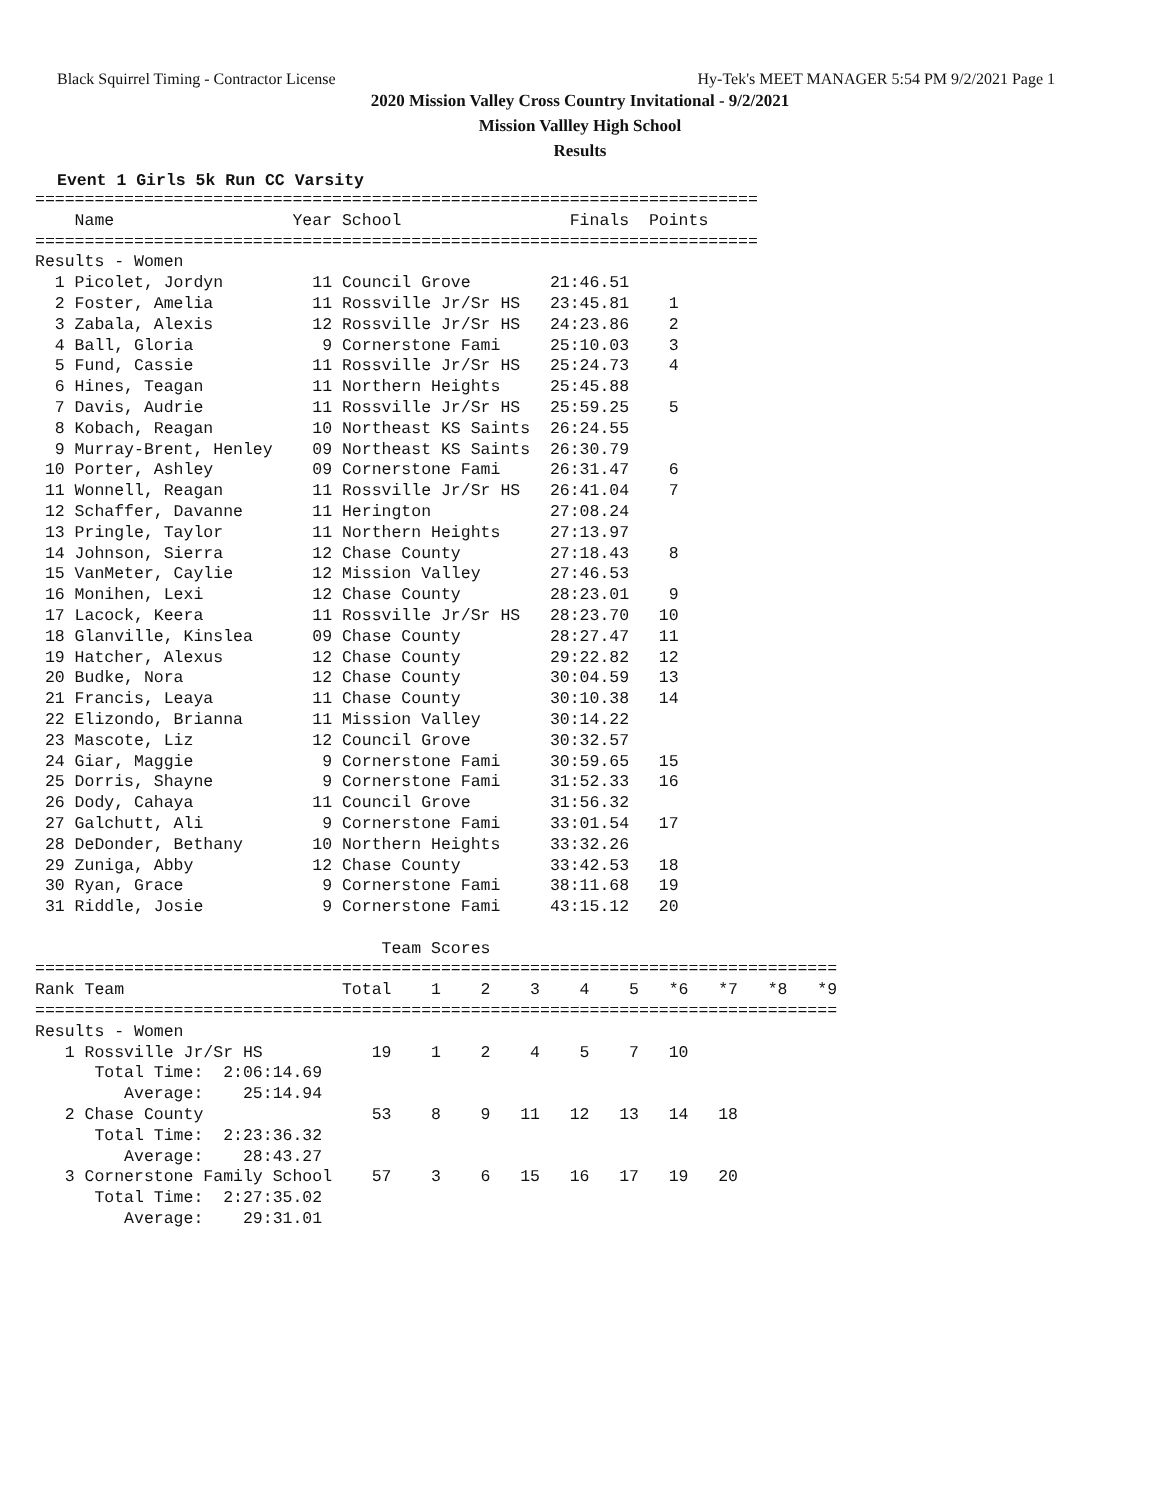Black Squirrel Timing - Contractor License Hy-Tek's MEET MANAGER 5:54 PM 9/2/2021 Page 1
2020 Mission Valley Cross Country Invitational - 9/2/2021
Mission Vallley High School
Results
Event 1 Girls 5k Run CC Varsity
=========================================================================
    Name                  Year School                 Finals  Points
=========================================================================
Results - Women
  1 Picolet, Jordyn         11 Council Grove        21:46.51
  2 Foster, Amelia          11 Rossville Jr/Sr HS   23:45.81    1
  3 Zabala, Alexis          12 Rossville Jr/Sr HS   24:23.86    2
  4 Ball, Gloria             9 Cornerstone Fami     25:10.03    3
  5 Fund, Cassie            11 Rossville Jr/Sr HS   25:24.73    4
  6 Hines, Teagan           11 Northern Heights     25:45.88
  7 Davis, Audrie           11 Rossville Jr/Sr HS   25:59.25    5
  8 Kobach, Reagan          10 Northeast KS Saints  26:24.55
  9 Murray-Brent, Henley    09 Northeast KS Saints  26:30.79
 10 Porter, Ashley          09 Cornerstone Fami     26:31.47    6
 11 Wonnell, Reagan         11 Rossville Jr/Sr HS   26:41.04    7
 12 Schaffer, Davanne       11 Herington            27:08.24
 13 Pringle, Taylor         11 Northern Heights     27:13.97
 14 Johnson, Sierra         12 Chase County         27:18.43    8
 15 VanMeter, Caylie        12 Mission Valley       27:46.53
 16 Monihen, Lexi           12 Chase County         28:23.01    9
 17 Lacock, Keera           11 Rossville Jr/Sr HS   28:23.70   10
 18 Glanville, Kinslea      09 Chase County         28:27.47   11
 19 Hatcher, Alexus         12 Chase County         29:22.82   12
 20 Budke, Nora             12 Chase County         30:04.59   13
 21 Francis, Leaya          11 Chase County         30:10.38   14
 22 Elizondo, Brianna       11 Mission Valley       30:14.22
 23 Mascote, Liz            12 Council Grove        30:32.57
 24 Giar, Maggie             9 Cornerstone Fami     30:59.65   15
 25 Dorris, Shayne           9 Cornerstone Fami     31:52.33   16
 26 Dody, Cahaya            11 Council Grove        31:56.32
 27 Galchutt, Ali            9 Cornerstone Fami     33:01.54   17
 28 DeDonder, Bethany       10 Northern Heights     33:32.26
 29 Zuniga, Abby            12 Chase County         33:42.53   18
 30 Ryan, Grace              9 Cornerstone Fami     38:11.68   19
 31 Riddle, Josie            9 Cornerstone Fami     43:15.12   20

                                   Team Scores
=================================================================================
Rank Team                      Total    1    2    3    4    5   *6   *7   *8   *9
=================================================================================
Results - Women
   1 Rossville Jr/Sr HS           19    1    2    4    5    7   10
      Total Time:  2:06:14.69
         Average:    25:14.94
   2 Chase County                 53    8    9   11   12   13   14   18
      Total Time:  2:23:36.32
         Average:    28:43.27
   3 Cornerstone Family School    57    3    6   15   16   17   19   20
      Total Time:  2:27:35.02
         Average:    29:31.01